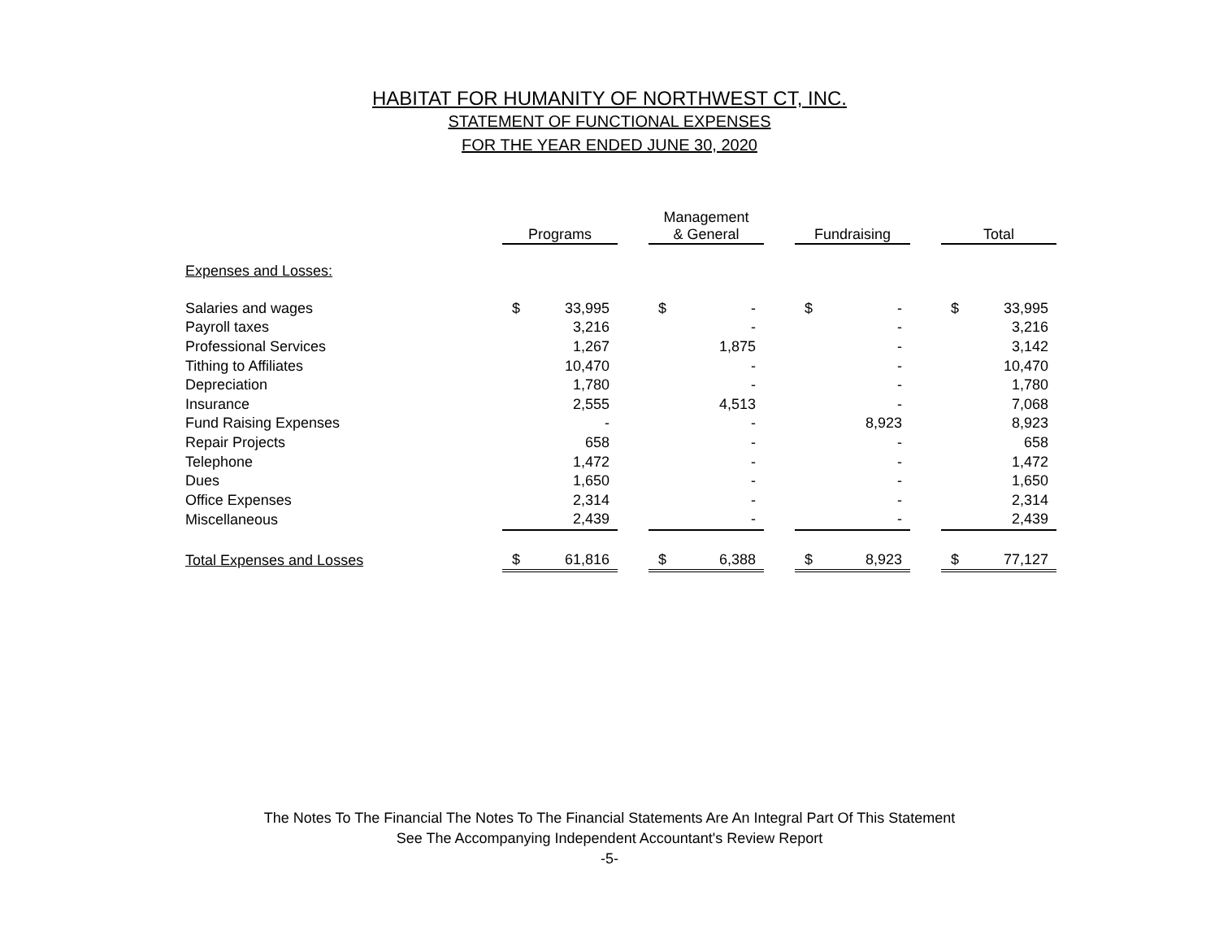HABITAT FOR HUMANITY OF NORTHWEST CT, INC.
STATEMENT OF FUNCTIONAL EXPENSES
FOR THE YEAR ENDED JUNE 30, 2020
| | Programs | | | Management & General | | | Fundraising | | | Total | |
| --- | --- | --- | --- | --- | --- | --- | --- | --- | --- | --- | --- |
| Expenses and Losses: | | | | | | | | | | | |
| Salaries and wages | $ | 33,995 | | $ | - | | $ | - | | $ | 33,995 |
| Payroll taxes | | 3,216 | | | - | | | - | | | 3,216 |
| Professional Services | | 1,267 | | | 1,875 | | | - | | | 3,142 |
| Tithing to Affiliates | | 10,470 | | | - | | | - | | | 10,470 |
| Depreciation | | 1,780 | | | - | | | - | | | 1,780 |
| Insurance | | 2,555 | | | 4,513 | | | - | | | 7,068 |
| Fund Raising Expenses | | - | | | - | | | 8,923 | | | 8,923 |
| Repair Projects | | 658 | | | - | | | - | | | 658 |
| Telephone | | 1,472 | | | - | | | - | | | 1,472 |
| Dues | | 1,650 | | | - | | | - | | | 1,650 |
| Office Expenses | | 2,314 | | | - | | | - | | | 2,314 |
| Miscellaneous | | 2,439 | | | - | | | - | | | 2,439 |
| Total Expenses and Losses | $ | 61,816 | | $ | 6,388 | | $ | 8,923 | | $ | 77,127 |
The Notes To The Financial The Notes To The Financial Statements Are An Integral Part Of This Statement
See The Accompanying Independent Accountant's Review Report
-5-